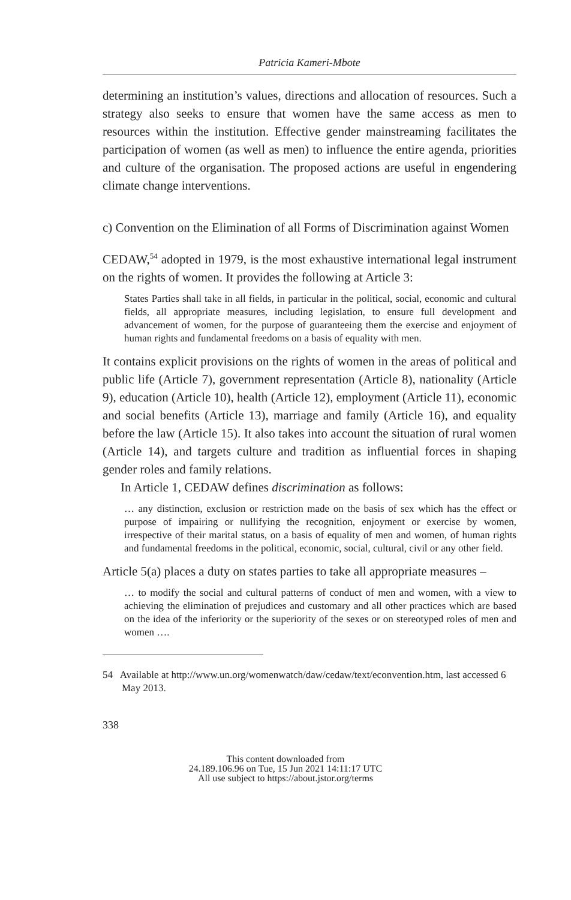Patricia Kameri-Mbote
determining an institution’s values, directions and allocation of resources. Such a strategy also seeks to ensure that women have the same access as men to resources within the institution. Effective gender mainstreaming facilitates the participation of women (as well as men) to influence the entire agenda, priorities and culture of the organisation. The proposed actions are useful in engendering climate change interventions.
c) Convention on the Elimination of all Forms of Discrimination against Women
CEDAW,<sup>54</sup> adopted in 1979, is the most exhaustive international legal instrument on the rights of women. It provides the following at Article 3:
States Parties shall take in all fields, in particular in the political, social, economic and cultural fields, all appropriate measures, including legislation, to ensure full development and advancement of women, for the purpose of guaranteeing them the exercise and enjoyment of human rights and fundamental freedoms on a basis of equality with men.
It contains explicit provisions on the rights of women in the areas of political and public life (Article 7), government representation (Article 8), nationality (Article 9), education (Article 10), health (Article 12), employment (Article 11), economic and social benefits (Article 13), marriage and family (Article 16), and equality before the law (Article 15). It also takes into account the situation of rural women (Article 14), and targets culture and tradition as influential forces in shaping gender roles and family relations.
In Article 1, CEDAW defines discrimination as follows:
… any distinction, exclusion or restriction made on the basis of sex which has the effect or purpose of impairing or nullifying the recognition, enjoyment or exercise by women, irrespective of their marital status, on a basis of equality of men and women, of human rights and fundamental freedoms in the political, economic, social, cultural, civil or any other field.
Article 5(a) places a duty on states parties to take all appropriate measures –
… to modify the social and cultural patterns of conduct of men and women, with a view to achieving the elimination of prejudices and customary and all other practices which are based on the idea of the inferiority or the superiority of the sexes or on stereotyped roles of men and women ….
54 Available at http://www.un.org/womenwatch/daw/cedaw/text/econvention.htm, last accessed 6 May 2013.
338
This content downloaded from
24.189.106.96 on Tue, 15 Jun 2021 14:11:17 UTC
All use subject to https://about.jstor.org/terms